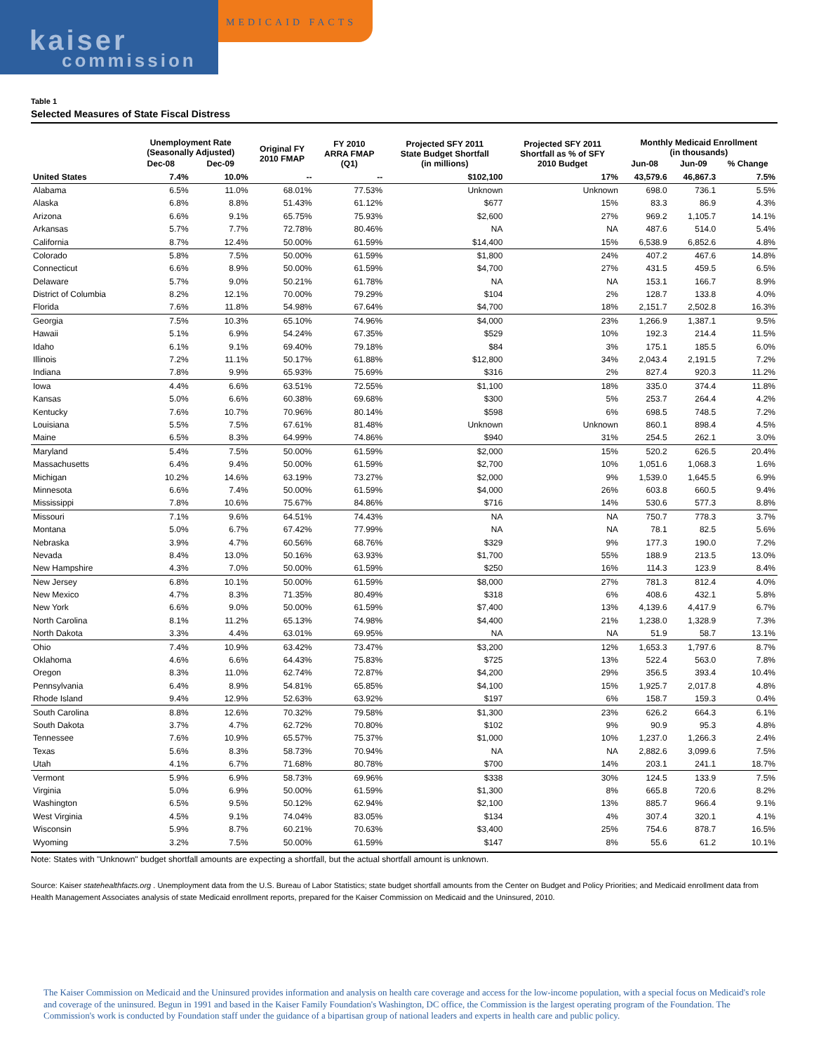kaiser
commission
MEDICAID FACTS
Table 1
Selected Measures of State Fiscal Distress
| | Unemployment Rate (Seasonally Adjusted) | | Original FY 2010 FMAP | FY 2010 ARRA FMAP (Q1) | Projected SFY 2011 State Budget Shortfall (in millions) | Projected SFY 2011 Shortfall as % of SFY 2010 Budget | Monthly Medicaid Enrollment (in thousands) | | |
| --- | --- | --- | --- | --- | --- | --- | --- | --- | --- |
| | Dec-08 | Dec-09 | | | | | Jun-08 | Jun-09 | % Change |
| United States | 7.4% | 10.0% | -- | -- | $102,100 | 17% | 43,579.6 | 46,867.3 | 7.5% |
| Alabama | 6.5% | 11.0% | 68.01% | 77.53% | Unknown | Unknown | 698.0 | 736.1 | 5.5% |
| Alaska | 6.8% | 8.8% | 51.43% | 61.12% | $677 | 15% | 83.3 | 86.9 | 4.3% |
| Arizona | 6.6% | 9.1% | 65.75% | 75.93% | $2,600 | 27% | 969.2 | 1,105.7 | 14.1% |
| Arkansas | 5.7% | 7.7% | 72.78% | 80.46% | NA | NA | 487.6 | 514.0 | 5.4% |
| California | 8.7% | 12.4% | 50.00% | 61.59% | $14,400 | 15% | 6,538.9 | 6,852.6 | 4.8% |
| Colorado | 5.8% | 7.5% | 50.00% | 61.59% | $1,800 | 24% | 407.2 | 467.6 | 14.8% |
| Connecticut | 6.6% | 8.9% | 50.00% | 61.59% | $4,700 | 27% | 431.5 | 459.5 | 6.5% |
| Delaware | 5.7% | 9.0% | 50.21% | 61.78% | NA | NA | 153.1 | 166.7 | 8.9% |
| District of Columbia | 8.2% | 12.1% | 70.00% | 79.29% | $104 | 2% | 128.7 | 133.8 | 4.0% |
| Florida | 7.6% | 11.8% | 54.98% | 67.64% | $4,700 | 18% | 2,151.7 | 2,502.8 | 16.3% |
| Georgia | 7.5% | 10.3% | 65.10% | 74.96% | $4,000 | 23% | 1,266.9 | 1,387.1 | 9.5% |
| Hawaii | 5.1% | 6.9% | 54.24% | 67.35% | $529 | 10% | 192.3 | 214.4 | 11.5% |
| Idaho | 6.1% | 9.1% | 69.40% | 79.18% | $84 | 3% | 175.1 | 185.5 | 6.0% |
| Illinois | 7.2% | 11.1% | 50.17% | 61.88% | $12,800 | 34% | 2,043.4 | 2,191.5 | 7.2% |
| Indiana | 7.8% | 9.9% | 65.93% | 75.69% | $316 | 2% | 827.4 | 920.3 | 11.2% |
| Iowa | 4.4% | 6.6% | 63.51% | 72.55% | $1,100 | 18% | 335.0 | 374.4 | 11.8% |
| Kansas | 5.0% | 6.6% | 60.38% | 69.68% | $300 | 5% | 253.7 | 264.4 | 4.2% |
| Kentucky | 7.6% | 10.7% | 70.96% | 80.14% | $598 | 6% | 698.5 | 748.5 | 7.2% |
| Louisiana | 5.5% | 7.5% | 67.61% | 81.48% | Unknown | Unknown | 860.1 | 898.4 | 4.5% |
| Maine | 6.5% | 8.3% | 64.99% | 74.86% | $940 | 31% | 254.5 | 262.1 | 3.0% |
| Maryland | 5.4% | 7.5% | 50.00% | 61.59% | $2,000 | 15% | 520.2 | 626.5 | 20.4% |
| Massachusetts | 6.4% | 9.4% | 50.00% | 61.59% | $2,700 | 10% | 1,051.6 | 1,068.3 | 1.6% |
| Michigan | 10.2% | 14.6% | 63.19% | 73.27% | $2,000 | 9% | 1,539.0 | 1,645.5 | 6.9% |
| Minnesota | 6.6% | 7.4% | 50.00% | 61.59% | $4,000 | 26% | 603.8 | 660.5 | 9.4% |
| Mississippi | 7.8% | 10.6% | 75.67% | 84.86% | $716 | 14% | 530.6 | 577.3 | 8.8% |
| Missouri | 7.1% | 9.6% | 64.51% | 74.43% | NA | NA | 750.7 | 778.3 | 3.7% |
| Montana | 5.0% | 6.7% | 67.42% | 77.99% | NA | NA | 78.1 | 82.5 | 5.6% |
| Nebraska | 3.9% | 4.7% | 60.56% | 68.76% | $329 | 9% | 177.3 | 190.0 | 7.2% |
| Nevada | 8.4% | 13.0% | 50.16% | 63.93% | $1,700 | 55% | 188.9 | 213.5 | 13.0% |
| New Hampshire | 4.3% | 7.0% | 50.00% | 61.59% | $250 | 16% | 114.3 | 123.9 | 8.4% |
| New Jersey | 6.8% | 10.1% | 50.00% | 61.59% | $8,000 | 27% | 781.3 | 812.4 | 4.0% |
| New Mexico | 4.7% | 8.3% | 71.35% | 80.49% | $318 | 6% | 408.6 | 432.1 | 5.8% |
| New York | 6.6% | 9.0% | 50.00% | 61.59% | $7,400 | 13% | 4,139.6 | 4,417.9 | 6.7% |
| North Carolina | 8.1% | 11.2% | 65.13% | 74.98% | $4,400 | 21% | 1,238.0 | 1,328.9 | 7.3% |
| North Dakota | 3.3% | 4.4% | 63.01% | 69.95% | NA | NA | 51.9 | 58.7 | 13.1% |
| Ohio | 7.4% | 10.9% | 63.42% | 73.47% | $3,200 | 12% | 1,653.3 | 1,797.6 | 8.7% |
| Oklahoma | 4.6% | 6.6% | 64.43% | 75.83% | $725 | 13% | 522.4 | 563.0 | 7.8% |
| Oregon | 8.3% | 11.0% | 62.74% | 72.87% | $4,200 | 29% | 356.5 | 393.4 | 10.4% |
| Pennsylvania | 6.4% | 8.9% | 54.81% | 65.85% | $4,100 | 15% | 1,925.7 | 2,017.8 | 4.8% |
| Rhode Island | 9.4% | 12.9% | 52.63% | 63.92% | $197 | 6% | 158.7 | 159.3 | 0.4% |
| South Carolina | 8.8% | 12.6% | 70.32% | 79.58% | $1,300 | 23% | 626.2 | 664.3 | 6.1% |
| South Dakota | 3.7% | 4.7% | 62.72% | 70.80% | $102 | 9% | 90.9 | 95.3 | 4.8% |
| Tennessee | 7.6% | 10.9% | 65.57% | 75.37% | $1,000 | 10% | 1,237.0 | 1,266.3 | 2.4% |
| Texas | 5.6% | 8.3% | 58.73% | 70.94% | NA | NA | 2,882.6 | 3,099.6 | 7.5% |
| Utah | 4.1% | 6.7% | 71.68% | 80.78% | $700 | 14% | 203.1 | 241.1 | 18.7% |
| Vermont | 5.9% | 6.9% | 58.73% | 69.96% | $338 | 30% | 124.5 | 133.9 | 7.5% |
| Virginia | 5.0% | 6.9% | 50.00% | 61.59% | $1,300 | 8% | 665.8 | 720.6 | 8.2% |
| Washington | 6.5% | 9.5% | 50.12% | 62.94% | $2,100 | 13% | 885.7 | 966.4 | 9.1% |
| West Virginia | 4.5% | 9.1% | 74.04% | 83.05% | $134 | 4% | 307.4 | 320.1 | 4.1% |
| Wisconsin | 5.9% | 8.7% | 60.21% | 70.63% | $3,400 | 25% | 754.6 | 878.7 | 16.5% |
| Wyoming | 3.2% | 7.5% | 50.00% | 61.59% | $147 | 8% | 55.6 | 61.2 | 10.1% |
Note: States with "Unknown" budget shortfall amounts are expecting a shortfall, but the actual shortfall amount is unknown.
Source: Kaiser statehealthfacts.org . Unemployment data from the U.S. Bureau of Labor Statistics; state budget shortfall amounts from the Center on Budget and Policy Priorities; and Medicaid enrollment data from Health Management Associates analysis of state Medicaid enrollment reports, prepared for the Kaiser Commission on Medicaid and the Uninsured, 2010.
The Kaiser Commission on Medicaid and the Uninsured provides information and analysis on health care coverage and access for the low-income population, with a special focus on Medicaid's role and coverage of the uninsured. Begun in 1991 and based in the Kaiser Family Foundation's Washington, DC office, the Commission is the largest operating program of the Foundation. The Commission's work is conducted by Foundation staff under the guidance of a bipartisan group of national leaders and experts in health care and public policy.